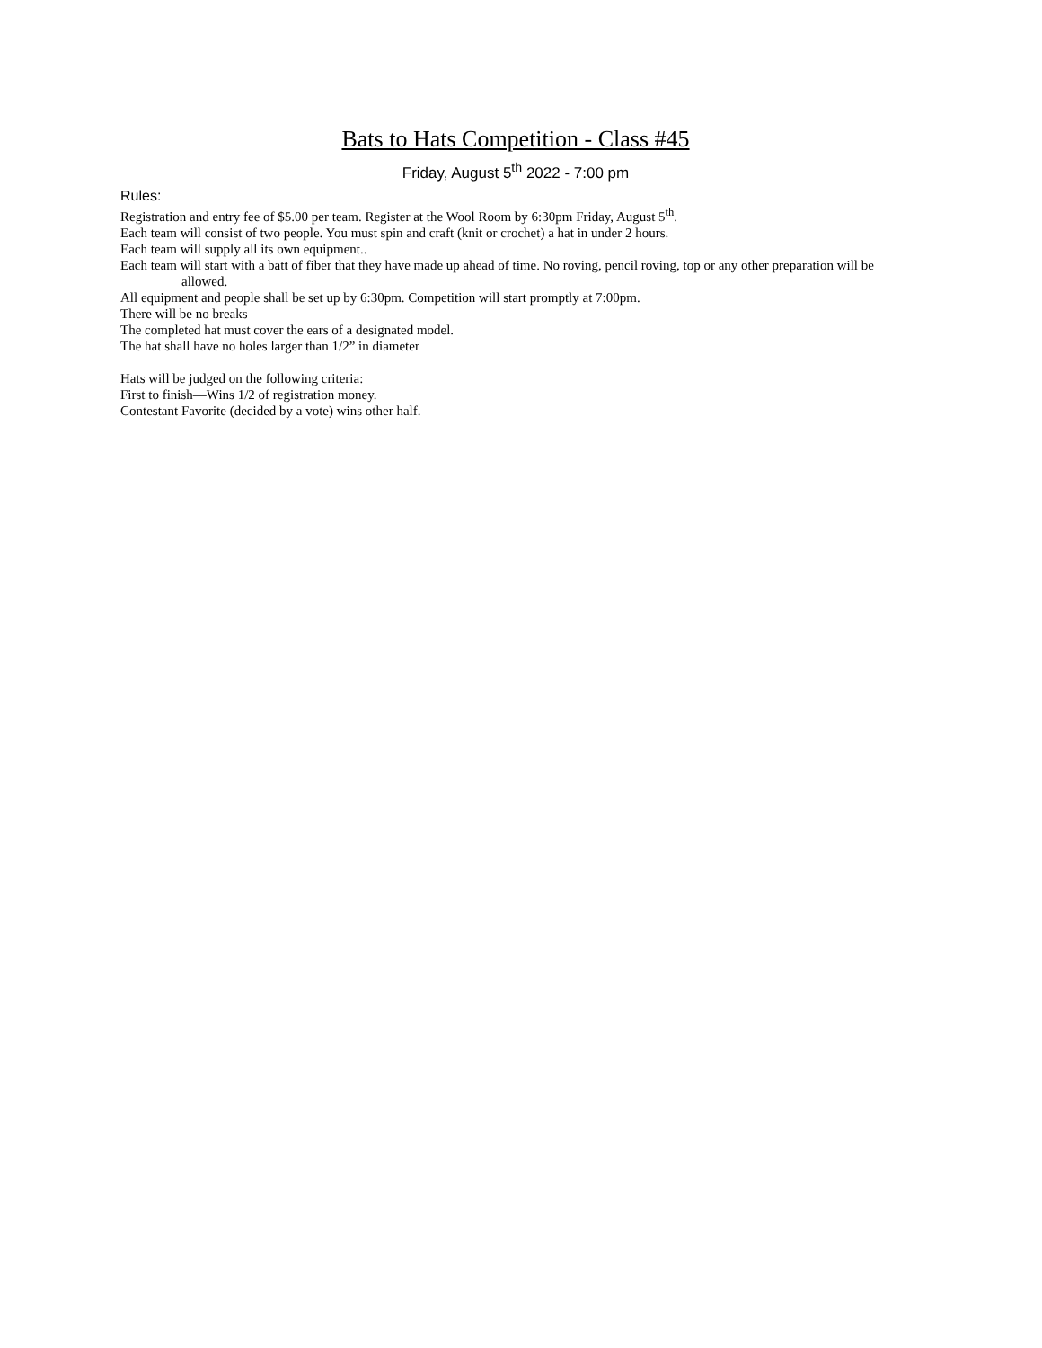Bats to Hats Competition - Class #45
Friday, August 5<sup>th</sup> 2022 - 7:00 pm
Rules:
Registration and entry fee of $5.00 per team. Register at the Wool Room by 6:30pm Friday, August 5<sup>th</sup>.
Each team will consist of two people. You must spin and craft (knit or crochet) a hat in under 2 hours.
Each team will supply all its own equipment..
Each team will start with a batt of fiber that they have made up ahead of time. No roving, pencil roving, top or any other preparation will be allowed.
All equipment and people shall be set up by 6:30pm. Competition will start promptly at 7:00pm.
There will be no breaks
The completed hat must cover the ears of a designated model.
The hat shall have no holes larger than 1/2” in diameter
Hats will be judged on the following criteria:
First to finish—Wins 1/2 of registration money.
Contestant Favorite (decided by a vote) wins other half.